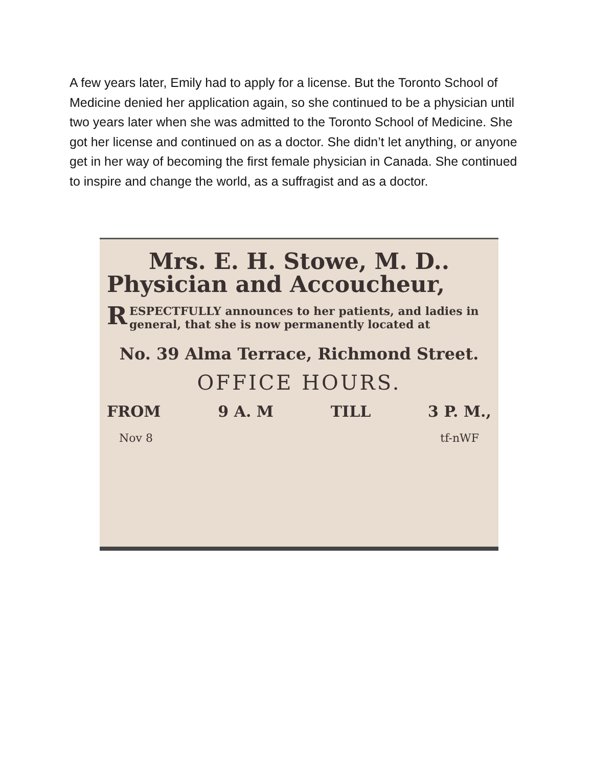A few years later, Emily had to apply for a license. But the Toronto School of Medicine denied her application again, so she continued to be a physician until two years later when she was admitted to the Toronto School of Medicine. She got her license and continued on as a doctor. She didn’t let anything, or anyone get in her way of becoming the first female physician in Canada. She continued to inspire and change the world, as a suffragist and as a doctor.
Mrs. E. H. Stowe, M. D..
Physician and Accoucheur,
RESPECTFULLY announces to her patients, and ladies in general, that she is now permanently located at
No. 39 Alma Terrace, Richmond Street.
OFFICE HOURS.
FROM 9 A. M TILL 3 P. M.,
Nov 8 tf-nWF